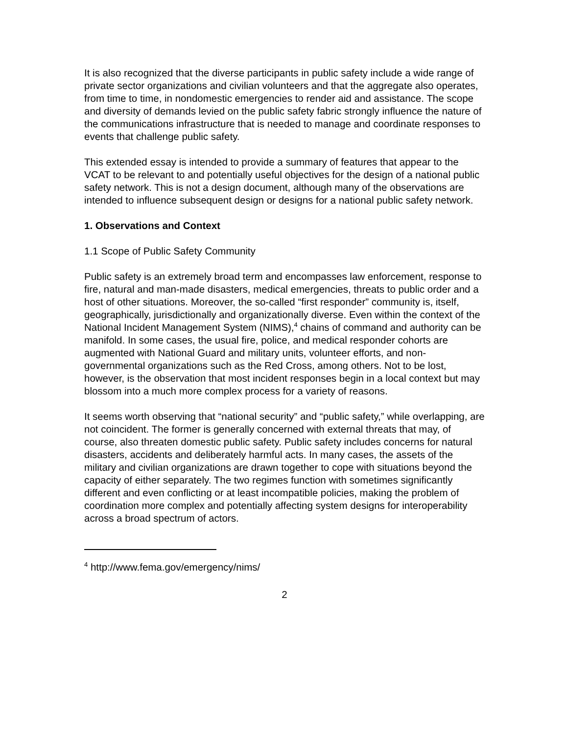It is also recognized that the diverse participants in public safety include a wide range of private sector organizations and civilian volunteers and that the aggregate also operates, from time to time, in nondomestic emergencies to render aid and assistance. The scope and diversity of demands levied on the public safety fabric strongly influence the nature of the communications infrastructure that is needed to manage and coordinate responses to events that challenge public safety.
This extended essay is intended to provide a summary of features that appear to the VCAT to be relevant to and potentially useful objectives for the design of a national public safety network. This is not a design document, although many of the observations are intended to influence subsequent design or designs for a national public safety network.
1. Observations and Context
1.1 Scope of Public Safety Community
Public safety is an extremely broad term and encompasses law enforcement, response to fire, natural and man-made disasters, medical emergencies, threats to public order and a host of other situations. Moreover, the so-called “first responder” community is, itself, geographically, jurisdictionally and organizationally diverse. Even within the context of the National Incident Management System (NIMS),<sup>4</sup> chains of command and authority can be manifold. In some cases, the usual fire, police, and medical responder cohorts are augmented with National Guard and military units, volunteer efforts, and non-governmental organizations such as the Red Cross, among others. Not to be lost, however, is the observation that most incident responses begin in a local context but may blossom into a much more complex process for a variety of reasons.
It seems worth observing that “national security” and “public safety,” while overlapping, are not coincident. The former is generally concerned with external threats that may, of course, also threaten domestic public safety. Public safety includes concerns for natural disasters, accidents and deliberately harmful acts. In many cases, the assets of the military and civilian organizations are drawn together to cope with situations beyond the capacity of either separately. The two regimes function with sometimes significantly different and even conflicting or at least incompatible policies, making the problem of coordination more complex and potentially affecting system designs for interoperability across a broad spectrum of actors.
<sup>4</sup> http://www.fema.gov/emergency/nims/
2